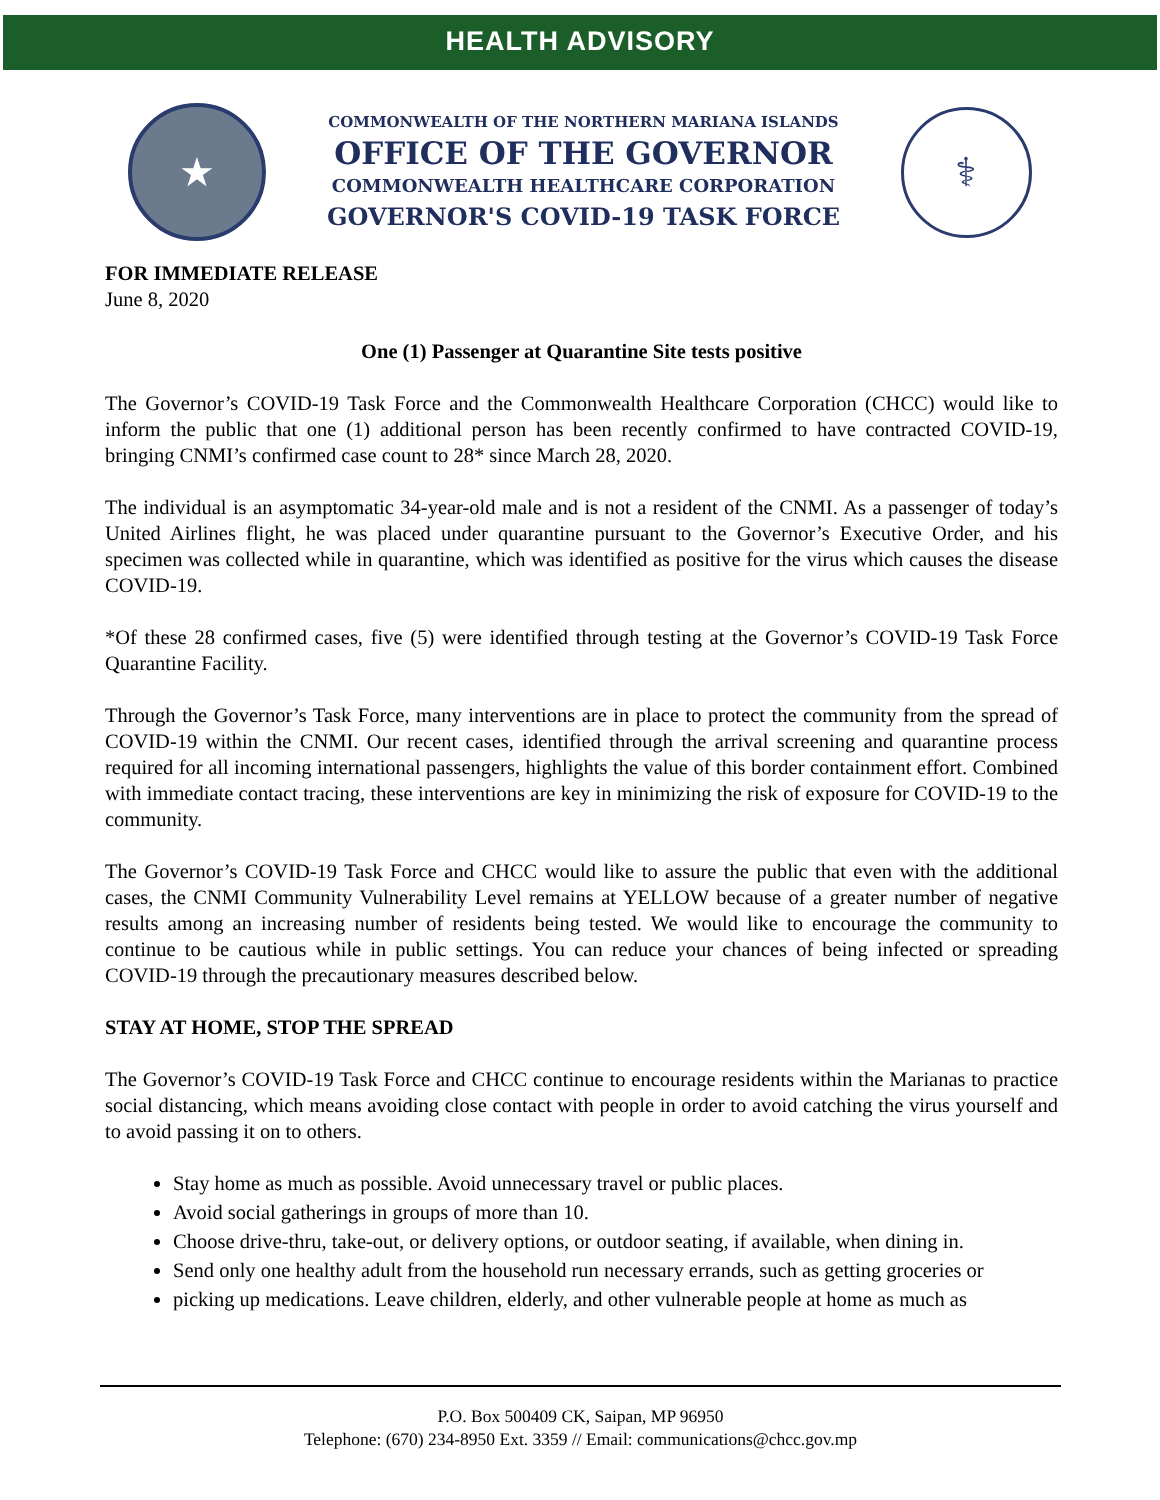HEALTH ADVISORY
★
COMMONWEALTH OF THE NORTHERN MARIANA ISLANDS
OFFICE OF THE GOVERNOR
COMMONWEALTH HEALTHCARE CORPORATION
GOVERNOR'S COVID-19 TASK FORCE
⚕
FOR IMMEDIATE RELEASE
June 8, 2020
One (1) Passenger at Quarantine Site tests positive
The Governor’s COVID-19 Task Force and the Commonwealth Healthcare Corporation (CHCC) would like to inform the public that one (1) additional person has been recently confirmed to have contracted COVID-19, bringing CNMI’s confirmed case count to 28* since March 28, 2020.
The individual is an asymptomatic 34-year-old male and is not a resident of the CNMI. As a passenger of today’s United Airlines flight, he was placed under quarantine pursuant to the Governor’s Executive Order, and his specimen was collected while in quarantine, which was identified as positive for the virus which causes the disease COVID-19.
*Of these 28 confirmed cases, five (5) were identified through testing at the Governor’s COVID-19 Task Force Quarantine Facility.
Through the Governor’s Task Force, many interventions are in place to protect the community from the spread of COVID-19 within the CNMI. Our recent cases, identified through the arrival screening and quarantine process required for all incoming international passengers, highlights the value of this border containment effort. Combined with immediate contact tracing, these interventions are key in minimizing the risk of exposure for COVID-19 to the community.
The Governor’s COVID-19 Task Force and CHCC would like to assure the public that even with the additional cases, the CNMI Community Vulnerability Level remains at YELLOW because of a greater number of negative results among an increasing number of residents being tested. We would like to encourage the community to continue to be cautious while in public settings. You can reduce your chances of being infected or spreading COVID-19 through the precautionary measures described below.
STAY AT HOME, STOP THE SPREAD
The Governor’s COVID-19 Task Force and CHCC continue to encourage residents within the Marianas to practice social distancing, which means avoiding close contact with people in order to avoid catching the virus yourself and to avoid passing it on to others.
Stay home as much as possible. Avoid unnecessary travel or public places.
Avoid social gatherings in groups of more than 10.
Choose drive-thru, take-out, or delivery options, or outdoor seating, if available, when dining in.
Send only one healthy adult from the household run necessary errands, such as getting groceries or
picking up medications. Leave children, elderly, and other vulnerable people at home as much as
P.O. Box 500409 CK, Saipan, MP 96950
Telephone: (670) 234-8950 Ext. 3359 // Email: communications@chcc.gov.mp